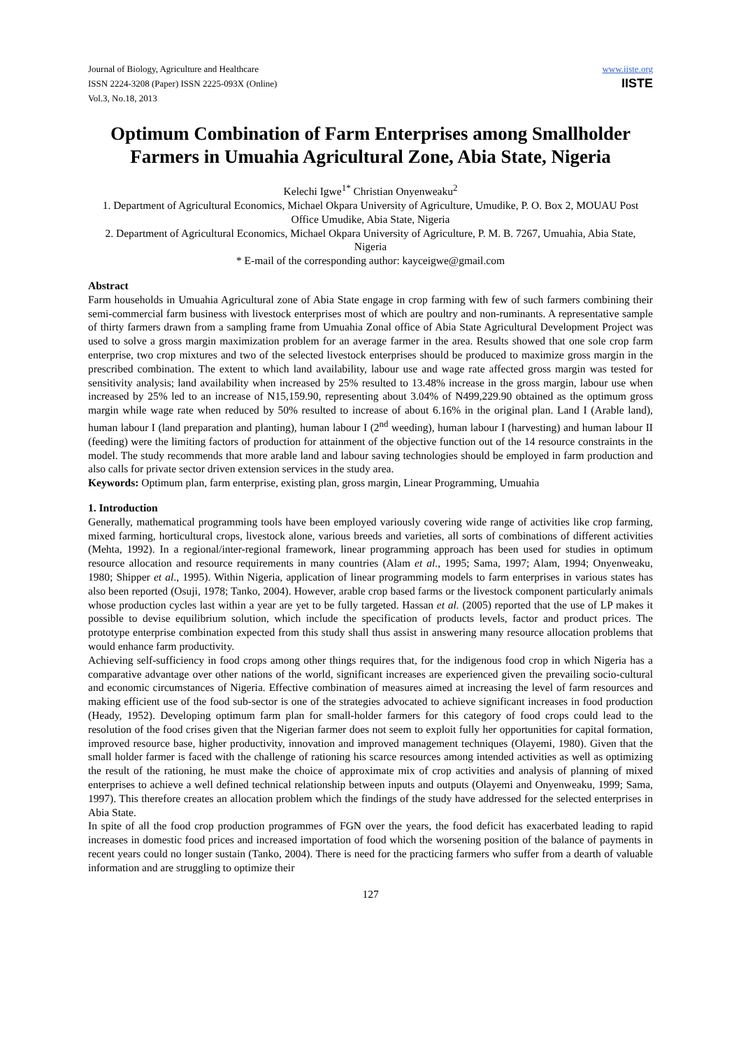Journal of Biology, Agriculture and Healthcare
ISSN 2224-3208 (Paper) ISSN 2225-093X (Online)
Vol.3, No.18, 2013
www.iiste.org
IISTE
Optimum Combination of Farm Enterprises among Smallholder Farmers in Umuahia Agricultural Zone, Abia State, Nigeria
Kelechi Igwe<sup>1*</sup> Christian Onyenweaku<sup>2</sup>
1. Department of Agricultural Economics, Michael Okpara University of Agriculture, Umudike, P. O. Box 2, MOUAU Post Office Umudike, Abia State, Nigeria
2. Department of Agricultural Economics, Michael Okpara University of Agriculture, P. M. B. 7267, Umuahia, Abia State, Nigeria
* E-mail of the corresponding author: kayceigwe@gmail.com
Abstract
Farm households in Umuahia Agricultural zone of Abia State engage in crop farming with few of such farmers combining their semi-commercial farm business with livestock enterprises most of which are poultry and non-ruminants. A representative sample of thirty farmers drawn from a sampling frame from Umuahia Zonal office of Abia State Agricultural Development Project was used to solve a gross margin maximization problem for an average farmer in the area. Results showed that one sole crop farm enterprise, two crop mixtures and two of the selected livestock enterprises should be produced to maximize gross margin in the prescribed combination. The extent to which land availability, labour use and wage rate affected gross margin was tested for sensitivity analysis; land availability when increased by 25% resulted to 13.48% increase in the gross margin, labour use when increased by 25% led to an increase of N15,159.90, representing about 3.04% of N499,229.90 obtained as the optimum gross margin while wage rate when reduced by 50% resulted to increase of about 6.16% in the original plan. Land I (Arable land), human labour I (land preparation and planting), human labour I (2<sup>nd</sup> weeding), human labour I (harvesting) and human labour II (feeding) were the limiting factors of production for attainment of the objective function out of the 14 resource constraints in the model. The study recommends that more arable land and labour saving technologies should be employed in farm production and also calls for private sector driven extension services in the study area.
Keywords: Optimum plan, farm enterprise, existing plan, gross margin, Linear Programming, Umuahia
1. Introduction
Generally, mathematical programming tools have been employed variously covering wide range of activities like crop farming, mixed farming, horticultural crops, livestock alone, various breeds and varieties, all sorts of combinations of different activities (Mehta, 1992). In a regional/inter-regional framework, linear programming approach has been used for studies in optimum resource allocation and resource requirements in many countries (Alam et al., 1995; Sama, 1997; Alam, 1994; Onyenweaku, 1980; Shipper et al., 1995). Within Nigeria, application of linear programming models to farm enterprises in various states has also been reported (Osuji, 1978; Tanko, 2004). However, arable crop based farms or the livestock component particularly animals whose production cycles last within a year are yet to be fully targeted. Hassan et al. (2005) reported that the use of LP makes it possible to devise equilibrium solution, which include the specification of products levels, factor and product prices. The prototype enterprise combination expected from this study shall thus assist in answering many resource allocation problems that would enhance farm productivity.
Achieving self-sufficiency in food crops among other things requires that, for the indigenous food crop in which Nigeria has a comparative advantage over other nations of the world, significant increases are experienced given the prevailing socio-cultural and economic circumstances of Nigeria. Effective combination of measures aimed at increasing the level of farm resources and making efficient use of the food sub-sector is one of the strategies advocated to achieve significant increases in food production (Heady, 1952). Developing optimum farm plan for small-holder farmers for this category of food crops could lead to the resolution of the food crises given that the Nigerian farmer does not seem to exploit fully her opportunities for capital formation, improved resource base, higher productivity, innovation and improved management techniques (Olayemi, 1980). Given that the small holder farmer is faced with the challenge of rationing his scarce resources among intended activities as well as optimizing the result of the rationing, he must make the choice of approximate mix of crop activities and analysis of planning of mixed enterprises to achieve a well defined technical relationship between inputs and outputs (Olayemi and Onyenweaku, 1999; Sama, 1997). This therefore creates an allocation problem which the findings of the study have addressed for the selected enterprises in Abia State.
In spite of all the food crop production programmes of FGN over the years, the food deficit has exacerbated leading to rapid increases in domestic food prices and increased importation of food which the worsening position of the balance of payments in recent years could no longer sustain (Tanko, 2004). There is need for the practicing farmers who suffer from a dearth of valuable information and are struggling to optimize their
127